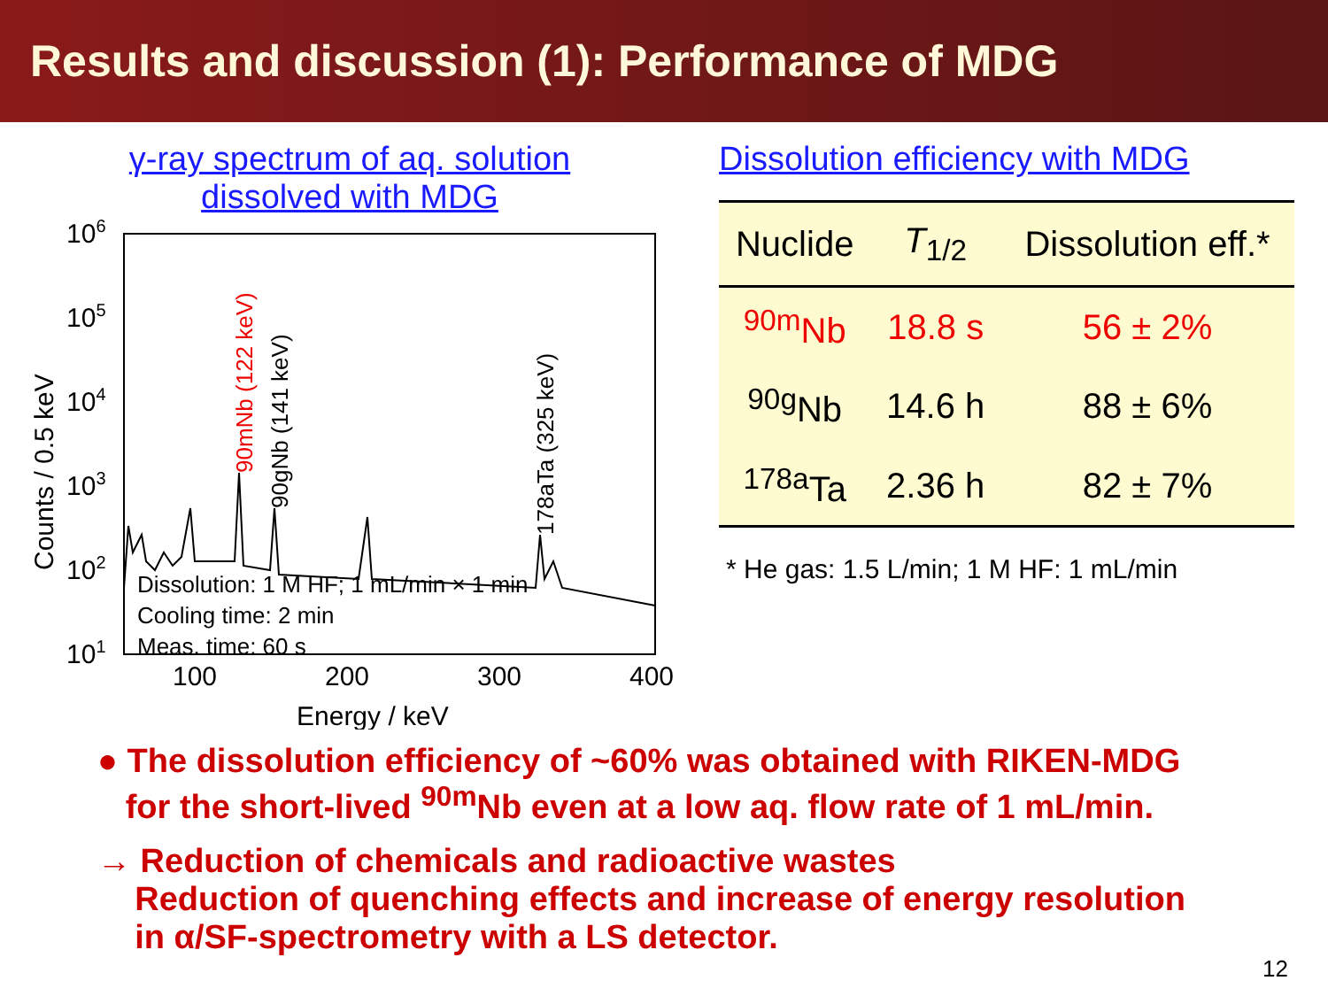Results and discussion (1): Performance of MDG
γ-ray spectrum of aq. solution
dissolved with MDG
106
105
104
103
102
101
100
200
300
400
Energy / keV
Counts / 0.5 keV
90mNb (122 keV)
90gNb (141 keV)
178aTa (325 keV)
Dissolution: 1 M HF; 1 mL/min × 1 min
Cooling time: 2 min
Meas. time: 60 s
Dissolution efficiency with MDG
| Nuclide | T<sub>1/2</sub> | Dissolution eff.* |
| --- | --- | --- |
| <sup>90m</sup>Nb | 18.8 s | 56 ± 2% |
| <sup>90g</sup>Nb | 14.6 h | 88 ± 6% |
| <sup>178a</sup>Ta | 2.36 h | 82 ± 7% |
* He gas: 1.5 L/min; 1 M HF: 1 mL/min
● The dissolution efficiency of ~60% was obtained with RIKEN-MDG
for the short-lived <sup>90m</sup>Nb even at a low aq. flow rate of 1 mL/min.
→ Reduction of chemicals and radioactive wastes
Reduction of quenching effects and increase of energy resolution
in α/SF-spectrometry with a LS detector.
12